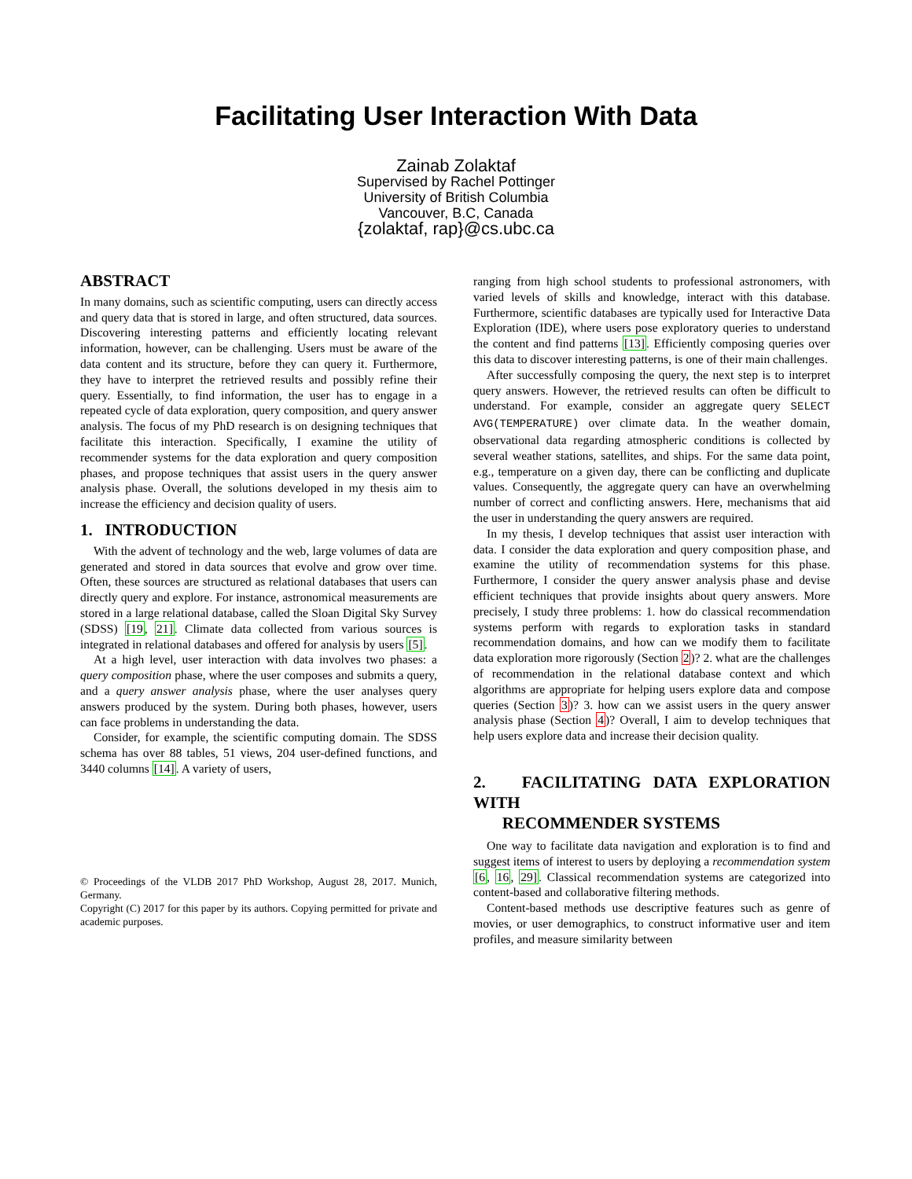Facilitating User Interaction With Data
Zainab Zolaktaf
Supervised by Rachel Pottinger
University of British Columbia
Vancouver, B.C, Canada
{zolaktaf, rap}@cs.ubc.ca
ABSTRACT
In many domains, such as scientific computing, users can directly access and query data that is stored in large, and often structured, data sources. Discovering interesting patterns and efficiently locating relevant information, however, can be challenging. Users must be aware of the data content and its structure, before they can query it. Furthermore, they have to interpret the retrieved results and possibly refine their query. Essentially, to find information, the user has to engage in a repeated cycle of data exploration, query composition, and query answer analysis. The focus of my PhD research is on designing techniques that facilitate this interaction. Specifically, I examine the utility of recommender systems for the data exploration and query composition phases, and propose techniques that assist users in the query answer analysis phase. Overall, the solutions developed in my thesis aim to increase the efficiency and decision quality of users.
1. INTRODUCTION
With the advent of technology and the web, large volumes of data are generated and stored in data sources that evolve and grow over time. Often, these sources are structured as relational databases that users can directly query and explore. For instance, astronomical measurements are stored in a large relational database, called the Sloan Digital Sky Survey (SDSS) [19, 21]. Climate data collected from various sources is integrated in relational databases and offered for analysis by users [5].
At a high level, user interaction with data involves two phases: a query composition phase, where the user composes and submits a query, and a query answer analysis phase, where the user analyses query answers produced by the system. During both phases, however, users can face problems in understanding the data.
Consider, for example, the scientific computing domain. The SDSS schema has over 88 tables, 51 views, 204 user-defined functions, and 3440 columns [14]. A variety of users,
© Proceedings of the VLDB 2017 PhD Workshop, August 28, 2017. Munich, Germany.
Copyright (C) 2017 for this paper by its authors. Copying permitted for private and academic purposes.
ranging from high school students to professional astronomers, with varied levels of skills and knowledge, interact with this database. Furthermore, scientific databases are typically used for Interactive Data Exploration (IDE), where users pose exploratory queries to understand the content and find patterns [13]. Efficiently composing queries over this data to discover interesting patterns, is one of their main challenges.
After successfully composing the query, the next step is to interpret query answers. However, the retrieved results can often be difficult to understand. For example, consider an aggregate query SELECT AVG(TEMPERATURE) over climate data. In the weather domain, observational data regarding atmospheric conditions is collected by several weather stations, satellites, and ships. For the same data point, e.g., temperature on a given day, there can be conflicting and duplicate values. Consequently, the aggregate query can have an overwhelming number of correct and conflicting answers. Here, mechanisms that aid the user in understanding the query answers are required.
In my thesis, I develop techniques that assist user interaction with data. I consider the data exploration and query composition phase, and examine the utility of recommendation systems for this phase. Furthermore, I consider the query answer analysis phase and devise efficient techniques that provide insights about query answers. More precisely, I study three problems: 1. how do classical recommendation systems perform with regards to exploration tasks in standard recommendation domains, and how can we modify them to facilitate data exploration more rigorously (Section 2)? 2. what are the challenges of recommendation in the relational database context and which algorithms are appropriate for helping users explore data and compose queries (Section 3)? 3. how can we assist users in the query answer analysis phase (Section 4)? Overall, I aim to develop techniques that help users explore data and increase their decision quality.
2. FACILITATING DATA EXPLORATION WITH
RECOMMENDER SYSTEMS
One way to facilitate data navigation and exploration is to find and suggest items of interest to users by deploying a recommendation system [6, 16, 29]. Classical recommendation systems are categorized into content-based and collaborative filtering methods.
Content-based methods use descriptive features such as genre of movies, or user demographics, to construct informative user and item profiles, and measure similarity between